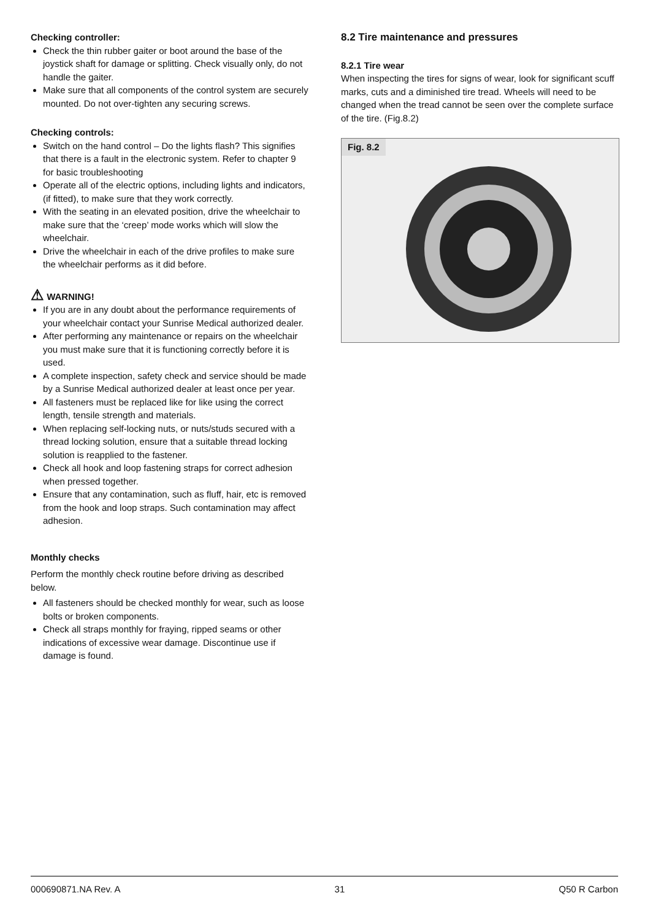Checking controller:
Check the thin rubber gaiter or boot around the base of the joystick shaft for damage or splitting. Check visually only, do not handle the gaiter.
Make sure that all components of the control system are securely mounted. Do not over-tighten any securing screws.
Checking controls:
Switch on the hand control – Do the lights flash? This signifies that there is a fault in the electronic system. Refer to chapter 9 for basic troubleshooting
Operate all of the electric options, including lights and indicators, (if fitted), to make sure that they work correctly.
With the seating in an elevated position, drive the wheelchair to make sure that the ‘creep’ mode works which will slow the wheelchair.
Drive the wheelchair in each of the drive profiles to make sure the wheelchair performs as it did before.
⚠ WARNING!
If you are in any doubt about the performance requirements of your wheelchair contact your Sunrise Medical authorized dealer.
After performing any maintenance or repairs on the wheelchair you must make sure that it is functioning correctly before it is used.
A complete inspection, safety check and service should be made by a Sunrise Medical authorized dealer at least once per year.
All fasteners must be replaced like for like using the correct length, tensile strength and materials.
When replacing self-locking nuts, or nuts/studs secured with a thread locking solution, ensure that a suitable thread locking solution is reapplied to the fastener.
Check all hook and loop fastening straps for correct adhesion when pressed together.
Ensure that any contamination, such as fluff, hair, etc is removed from the hook and loop straps. Such contamination may affect adhesion.
Monthly checks
Perform the monthly check routine before driving as described below.
All fasteners should be checked monthly for wear, such as loose bolts or broken components.
Check all straps monthly for fraying, ripped seams or other indications of excessive wear damage. Discontinue use if damage is found.
8.2 Tire maintenance and pressures
8.2.1 Tire wear
When inspecting the tires for signs of wear, look for significant scuff marks, cuts and a diminished tire tread. Wheels will need to be changed when the tread cannot be seen over the complete surface of the tire. (Fig.8.2)
Fig. 8.2
000690871.NA Rev. A 31 Q50 R Carbon